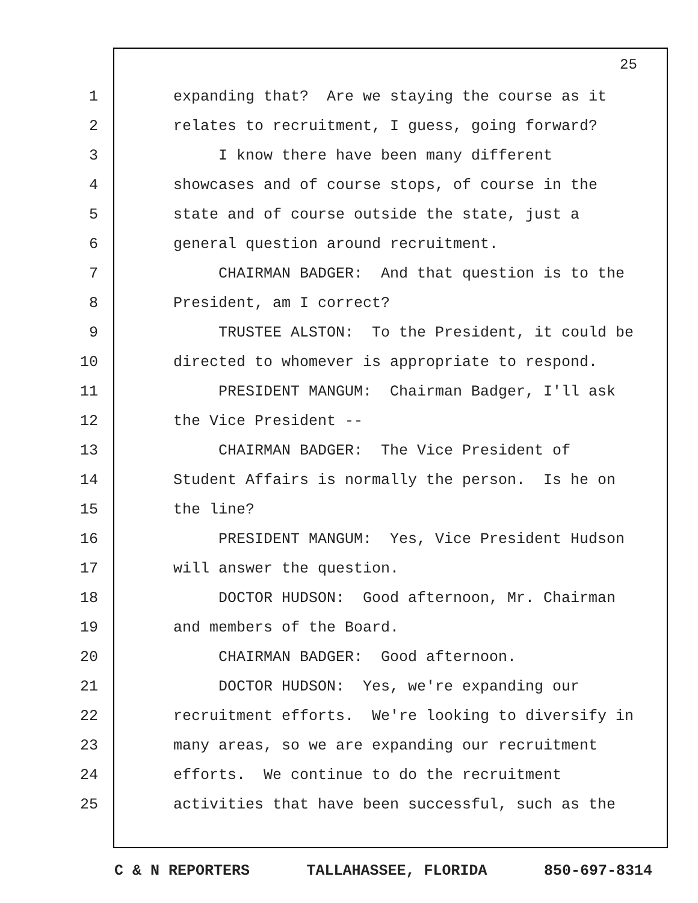25
1 expanding that? Are we staying the course as it
2 relates to recruitment, I guess, going forward?
3 I know there have been many different
4 showcases and of course stops, of course in the
5 state and of course outside the state, just a
6 general question around recruitment.
7 CHAIRMAN BADGER: And that question is to the
8 President, am I correct?
9 TRUSTEE ALSTON: To the President, it could be
10 directed to whomever is appropriate to respond.
11 PRESIDENT MANGUM: Chairman Badger, I'll ask
12 the Vice President --
13 CHAIRMAN BADGER: The Vice President of
14 Student Affairs is normally the person. Is he on
15 the line?
16 PRESIDENT MANGUM: Yes, Vice President Hudson
17 will answer the question.
18 DOCTOR HUDSON: Good afternoon, Mr. Chairman
19 and members of the Board.
20 CHAIRMAN BADGER: Good afternoon.
21 DOCTOR HUDSON: Yes, we're expanding our
22 recruitment efforts. We're looking to diversify in
23 many areas, so we are expanding our recruitment
24 efforts. We continue to do the recruitment
25 activities that have been successful, such as the
C & N REPORTERS TALLAHASSEE, FLORIDA 850-697-8314